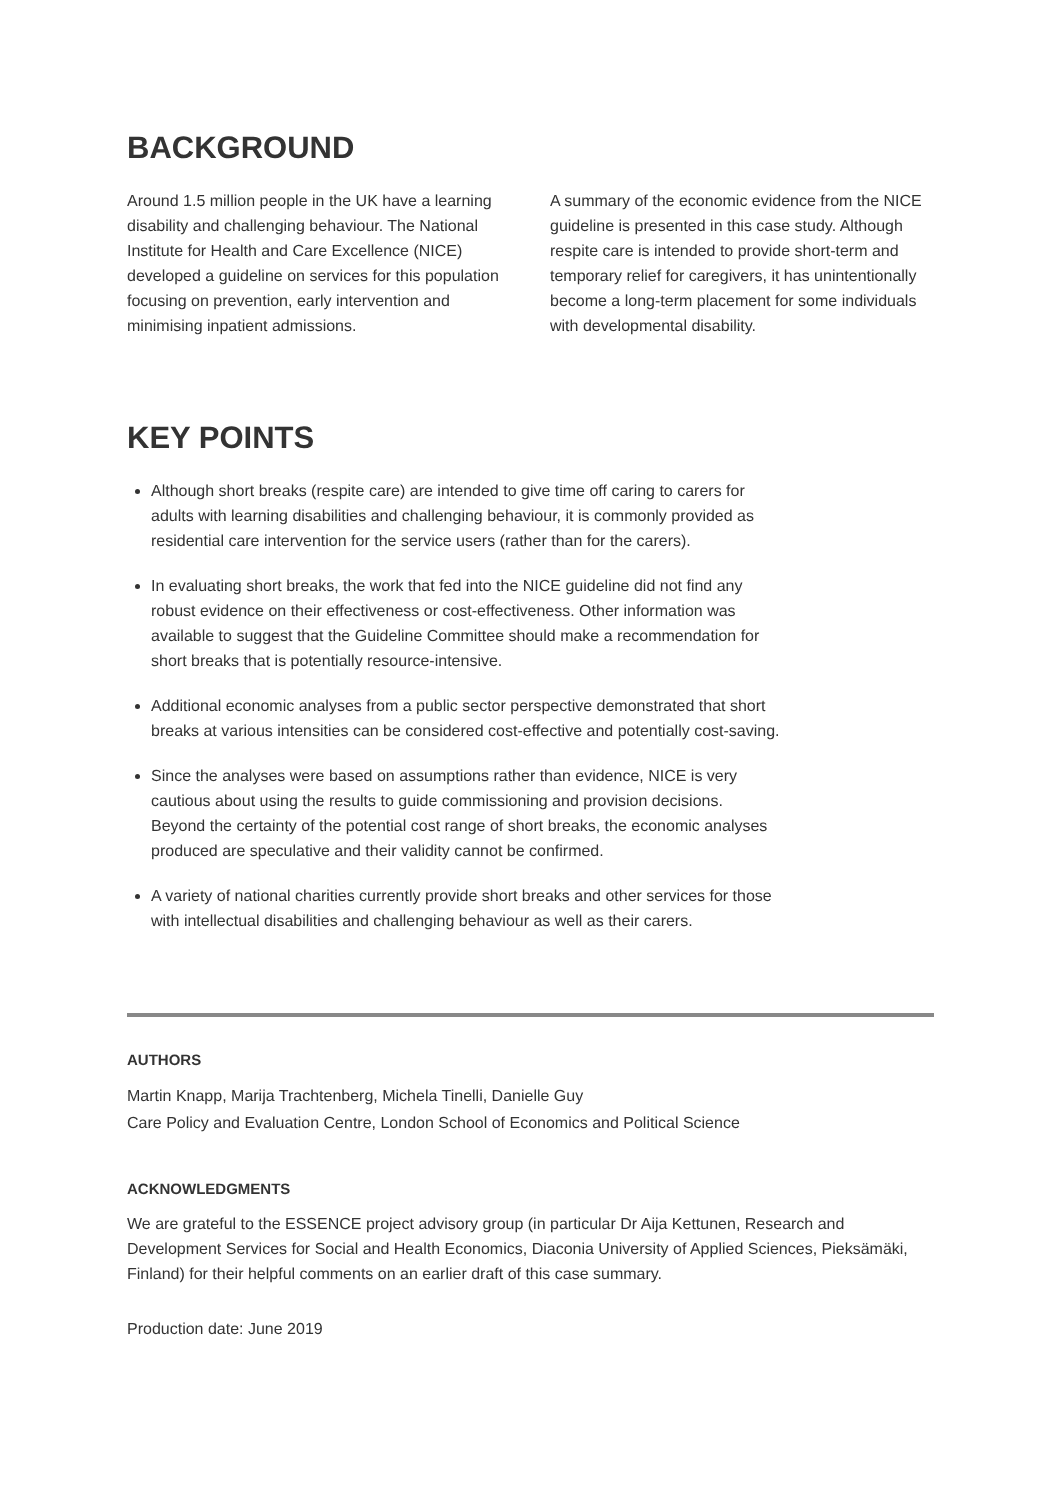BACKGROUND
Around 1.5 million people in the UK have a learning disability and challenging behaviour. The National Institute for Health and Care Excellence (NICE) developed a guideline on services for this population focusing on prevention, early intervention and minimising inpatient admissions.
A summary of the economic evidence from the NICE guideline is presented in this case study. Although respite care is intended to provide short-term and temporary relief for caregivers, it has unintentionally become a long-term placement for some individuals with developmental disability.
KEY POINTS
Although short breaks (respite care) are intended to give time off caring to carers for adults with learning disabilities and challenging behaviour, it is commonly provided as residential care intervention for the service users (rather than for the carers).
In evaluating short breaks, the work that fed into the NICE guideline did not find any robust evidence on their effectiveness or cost-effectiveness. Other information was available to suggest that the Guideline Committee should make a recommendation for short breaks that is potentially resource-intensive.
Additional economic analyses from a public sector perspective demonstrated that short breaks at various intensities can be considered cost-effective and potentially cost-saving.
Since the analyses were based on assumptions rather than evidence, NICE is very cautious about using the results to guide commissioning and provision decisions. Beyond the certainty of the potential cost range of short breaks, the economic analyses produced are speculative and their validity cannot be confirmed.
A variety of national charities currently provide short breaks and other services for those with intellectual disabilities and challenging behaviour as well as their carers.
AUTHORS
Martin Knapp, Marija Trachtenberg, Michela Tinelli, Danielle Guy
Care Policy and Evaluation Centre, London School of Economics and Political Science
ACKNOWLEDGMENTS
We are grateful to the ESSENCE project advisory group (in particular Dr Aija Kettunen, Research and Development Services for Social and Health Economics, Diaconia University of Applied Sciences, Pieksämäki, Finland) for their helpful comments on an earlier draft of this case summary.
Production date: June 2019